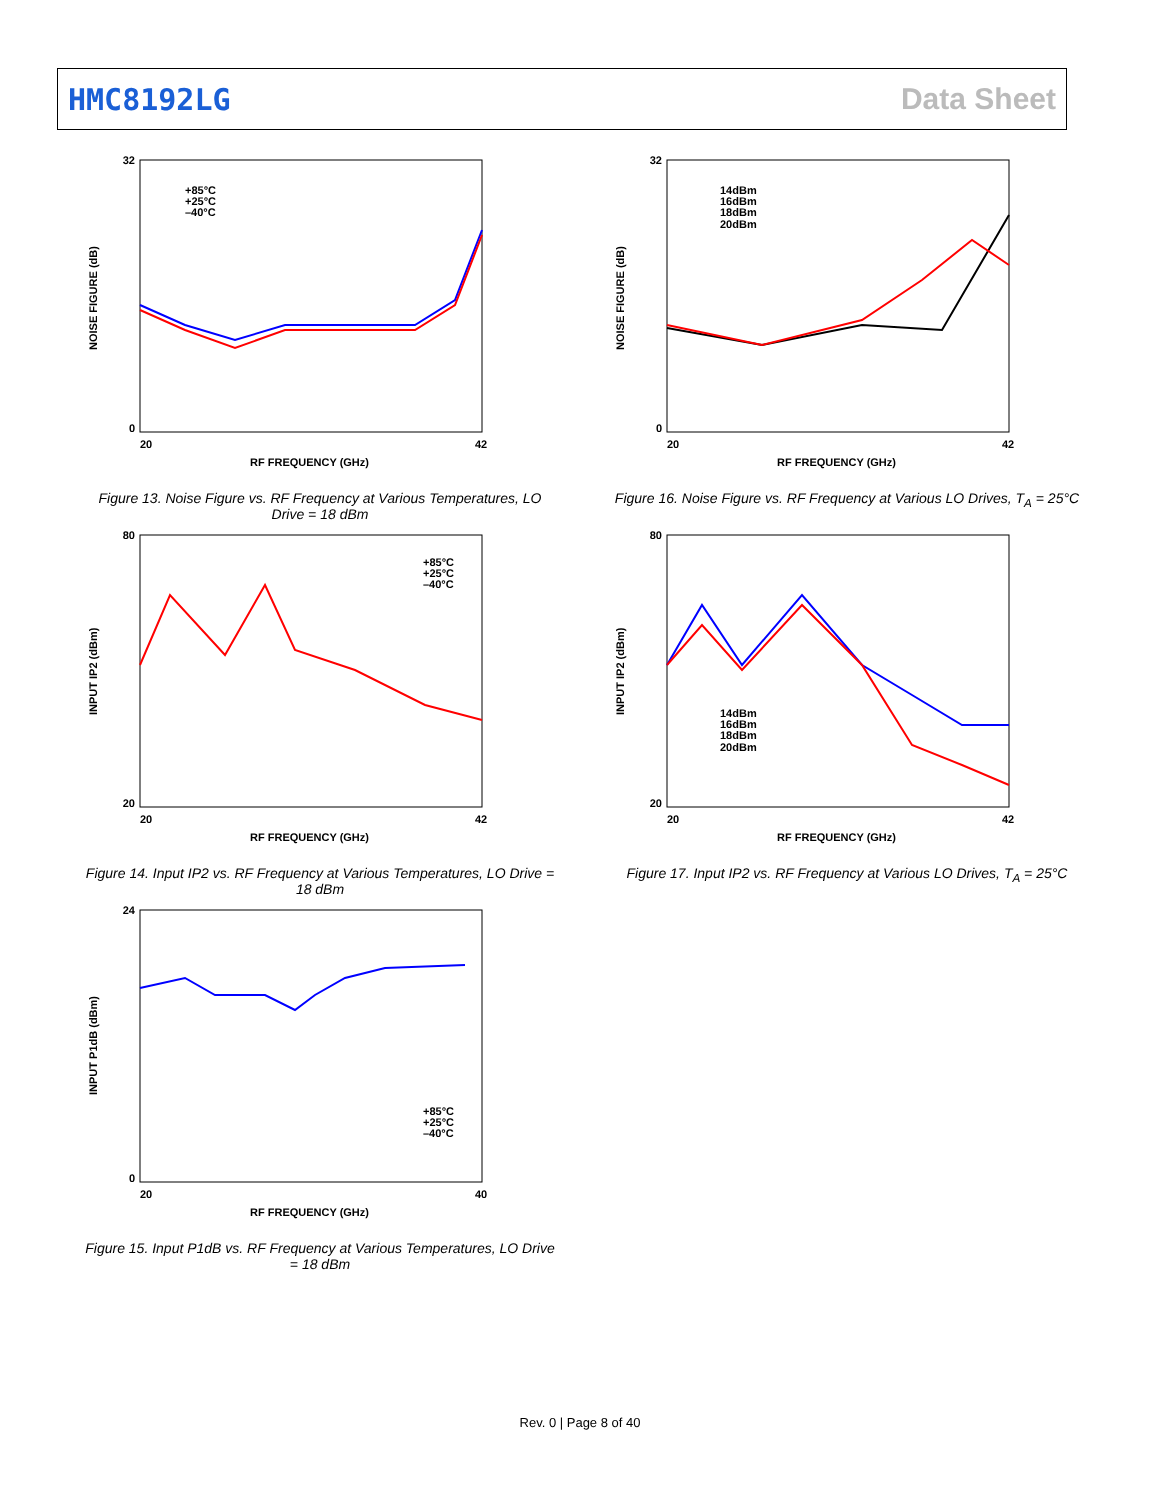HMC8192LG Data Sheet
32
0
20
42
RF FREQUENCY (GHz)
NOISE FIGURE (dB)
+85°C
+25°C
–40°C
Figure 13. Noise Figure vs. RF Frequency at Various Temperatures, LO Drive = 18 dBm
32
0
20
42
RF FREQUENCY (GHz)
NOISE FIGURE (dB)
14dBm
16dBm
18dBm
20dBm
Figure 16. Noise Figure vs. RF Frequency at Various LO Drives, T<sub>A</sub> = 25°C
80
20
20
42
RF FREQUENCY (GHz)
INPUT IP2 (dBm)
+85°C
+25°C
–40°C
Figure 14. Input IP2 vs. RF Frequency at Various Temperatures, LO Drive = 18 dBm
80
20
20
42
RF FREQUENCY (GHz)
INPUT IP2 (dBm)
14dBm
16dBm
18dBm
20dBm
Figure 17. Input IP2 vs. RF Frequency at Various LO Drives, T<sub>A</sub> = 25°C
24
0
20
40
RF FREQUENCY (GHz)
INPUT P1dB (dBm)
+85°C
+25°C
–40°C
Figure 15. Input P1dB vs. RF Frequency at Various Temperatures, LO Drive = 18 dBm
Rev. 0 | Page 8 of 40